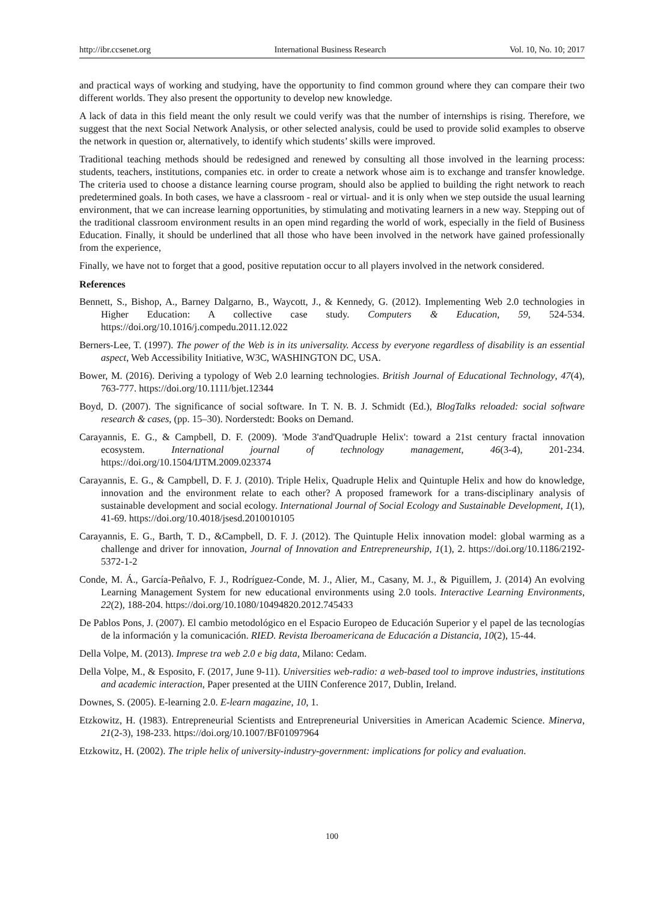http://ibr.ccsenet.org International Business Research Vol. 10, No. 10; 2017
and practical ways of working and studying, have the opportunity to find common ground where they can compare their two different worlds. They also present the opportunity to develop new knowledge.
A lack of data in this field meant the only result we could verify was that the number of internships is rising. Therefore, we suggest that the next Social Network Analysis, or other selected analysis, could be used to provide solid examples to observe the network in question or, alternatively, to identify which students’ skills were improved.
Traditional teaching methods should be redesigned and renewed by consulting all those involved in the learning process: students, teachers, institutions, companies etc. in order to create a network whose aim is to exchange and transfer knowledge. The criteria used to choose a distance learning course program, should also be applied to building the right network to reach predetermined goals. In both cases, we have a classroom - real or virtual- and it is only when we step outside the usual learning environment, that we can increase learning opportunities, by stimulating and motivating learners in a new way. Stepping out of the traditional classroom environment results in an open mind regarding the world of work, especially in the field of Business Education. Finally, it should be underlined that all those who have been involved in the network have gained professionally from the experience,
Finally, we have not to forget that a good, positive reputation occur to all players involved in the network considered.
References
Bennett, S., Bishop, A., Barney Dalgarno, B., Waycott, J., & Kennedy, G. (2012). Implementing Web 2.0 technologies in Higher Education: A collective case study. Computers & Education, 59, 524-534. https://doi.org/10.1016/j.compedu.2011.12.022
Berners-Lee, T. (1997). The power of the Web is in its universality. Access by everyone regardless of disability is an essential aspect, Web Accessibility Initiative, W3C, WASHINGTON DC, USA.
Bower, M. (2016). Deriving a typology of Web 2.0 learning technologies. British Journal of Educational Technology, 47(4), 763-777. https://doi.org/10.1111/bjet.12344
Boyd, D. (2007). The significance of social software. In T. N. B. J. Schmidt (Ed.), BlogTalks reloaded: social software research & cases, (pp. 15–30). Norderstedt: Books on Demand.
Carayannis, E. G., & Campbell, D. F. (2009). 'Mode 3'and'Quadruple Helix': toward a 21st century fractal innovation ecosystem. International journal of technology management, 46(3-4), 201-234. https://doi.org/10.1504/IJTM.2009.023374
Carayannis, E. G., & Campbell, D. F. J. (2010). Triple Helix, Quadruple Helix and Quintuple Helix and how do knowledge, innovation and the environment relate to each other? A proposed framework for a trans-disciplinary analysis of sustainable development and social ecology. International Journal of Social Ecology and Sustainable Development, 1(1), 41-69. https://doi.org/10.4018/jsesd.2010010105
Carayannis, E. G., Barth, T. D., &Campbell, D. F. J. (2012). The Quintuple Helix innovation model: global warming as a challenge and driver for innovation, Journal of Innovation and Entrepreneurship, 1(1), 2. https://doi.org/10.1186/2192-5372-1-2
Conde, M. Á., García-Peñalvo, F. J., Rodríguez-Conde, M. J., Alier, M., Casany, M. J., & Piguillem, J. (2014) An evolving Learning Management System for new educational environments using 2.0 tools. Interactive Learning Environments, 22(2), 188-204. https://doi.org/10.1080/10494820.2012.745433
De Pablos Pons, J. (2007). El cambio metodológico en el Espacio Europeo de Educación Superior y el papel de las tecnologías de la información y la comunicación. RIED. Revista Iberoamericana de Educación a Distancia, 10(2), 15-44.
Della Volpe, M. (2013). Imprese tra web 2.0 e big data, Milano: Cedam.
Della Volpe, M., & Esposito, F. (2017, June 9-11). Universities web-radio: a web-based tool to improve industries, institutions and academic interaction, Paper presented at the UIIN Conference 2017, Dublin, Ireland.
Downes, S. (2005). E-learning 2.0. E-learn magazine, 10, 1.
Etzkowitz, H. (1983). Entrepreneurial Scientists and Entrepreneurial Universities in American Academic Science. Minerva, 21(2-3), 198-233. https://doi.org/10.1007/BF01097964
Etzkowitz, H. (2002). The triple helix of university-industry-government: implications for policy and evaluation.
100